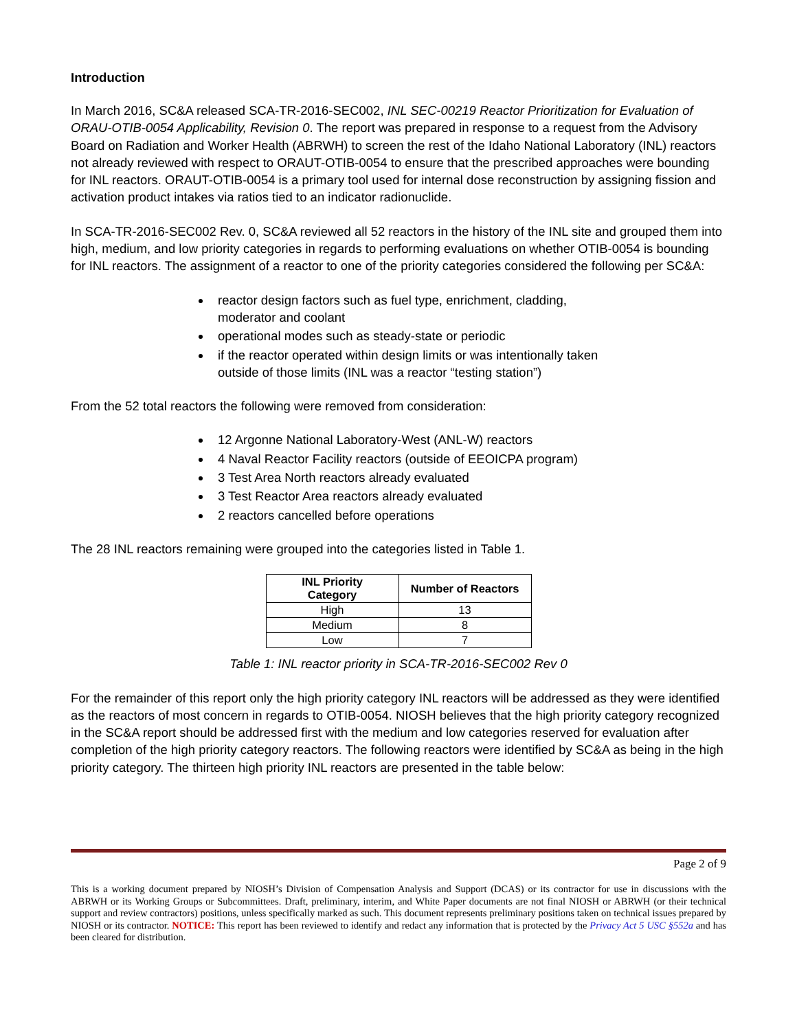Introduction
In March 2016, SC&A released SCA-TR-2016-SEC002, INL SEC-00219 Reactor Prioritization for Evaluation of ORAU-OTIB-0054 Applicability, Revision 0. The report was prepared in response to a request from the Advisory Board on Radiation and Worker Health (ABRWH) to screen the rest of the Idaho National Laboratory (INL) reactors not already reviewed with respect to ORAUT-OTIB-0054 to ensure that the prescribed approaches were bounding for INL reactors. ORAUT-OTIB-0054 is a primary tool used for internal dose reconstruction by assigning fission and activation product intakes via ratios tied to an indicator radionuclide.
In SCA-TR-2016-SEC002 Rev. 0, SC&A reviewed all 52 reactors in the history of the INL site and grouped them into high, medium, and low priority categories in regards to performing evaluations on whether OTIB-0054 is bounding for INL reactors. The assignment of a reactor to one of the priority categories considered the following per SC&A:
reactor design factors such as fuel type, enrichment, cladding, moderator and coolant
operational modes such as steady-state or periodic
if the reactor operated within design limits or was intentionally taken outside of those limits (INL was a reactor “testing station”)
From the 52 total reactors the following were removed from consideration:
12 Argonne National Laboratory-West (ANL-W) reactors
4 Naval Reactor Facility reactors (outside of EEOICPA program)
3 Test Area North reactors already evaluated
3 Test Reactor Area reactors already evaluated
2 reactors cancelled before operations
The 28 INL reactors remaining were grouped into the categories listed in Table 1.
| INL Priority Category | Number of Reactors |
| --- | --- |
| High | 13 |
| Medium | 8 |
| Low | 7 |
Table 1: INL reactor priority in SCA-TR-2016-SEC002 Rev 0
For the remainder of this report only the high priority category INL reactors will be addressed as they were identified as the reactors of most concern in regards to OTIB-0054. NIOSH believes that the high priority category recognized in the SC&A report should be addressed first with the medium and low categories reserved for evaluation after completion of the high priority category reactors. The following reactors were identified by SC&A as being in the high priority category. The thirteen high priority INL reactors are presented in the table below:
Page 2 of 9
This is a working document prepared by NIOSH’s Division of Compensation Analysis and Support (DCAS) or its contractor for use in discussions with the ABRWH or its Working Groups or Subcommittees. Draft, preliminary, interim, and White Paper documents are not final NIOSH or ABRWH (or their technical support and review contractors) positions, unless specifically marked as such. This document represents preliminary positions taken on technical issues prepared by NIOSH or its contractor. NOTICE: This report has been reviewed to identify and redact any information that is protected by the Privacy Act 5 USC §552a and has been cleared for distribution.